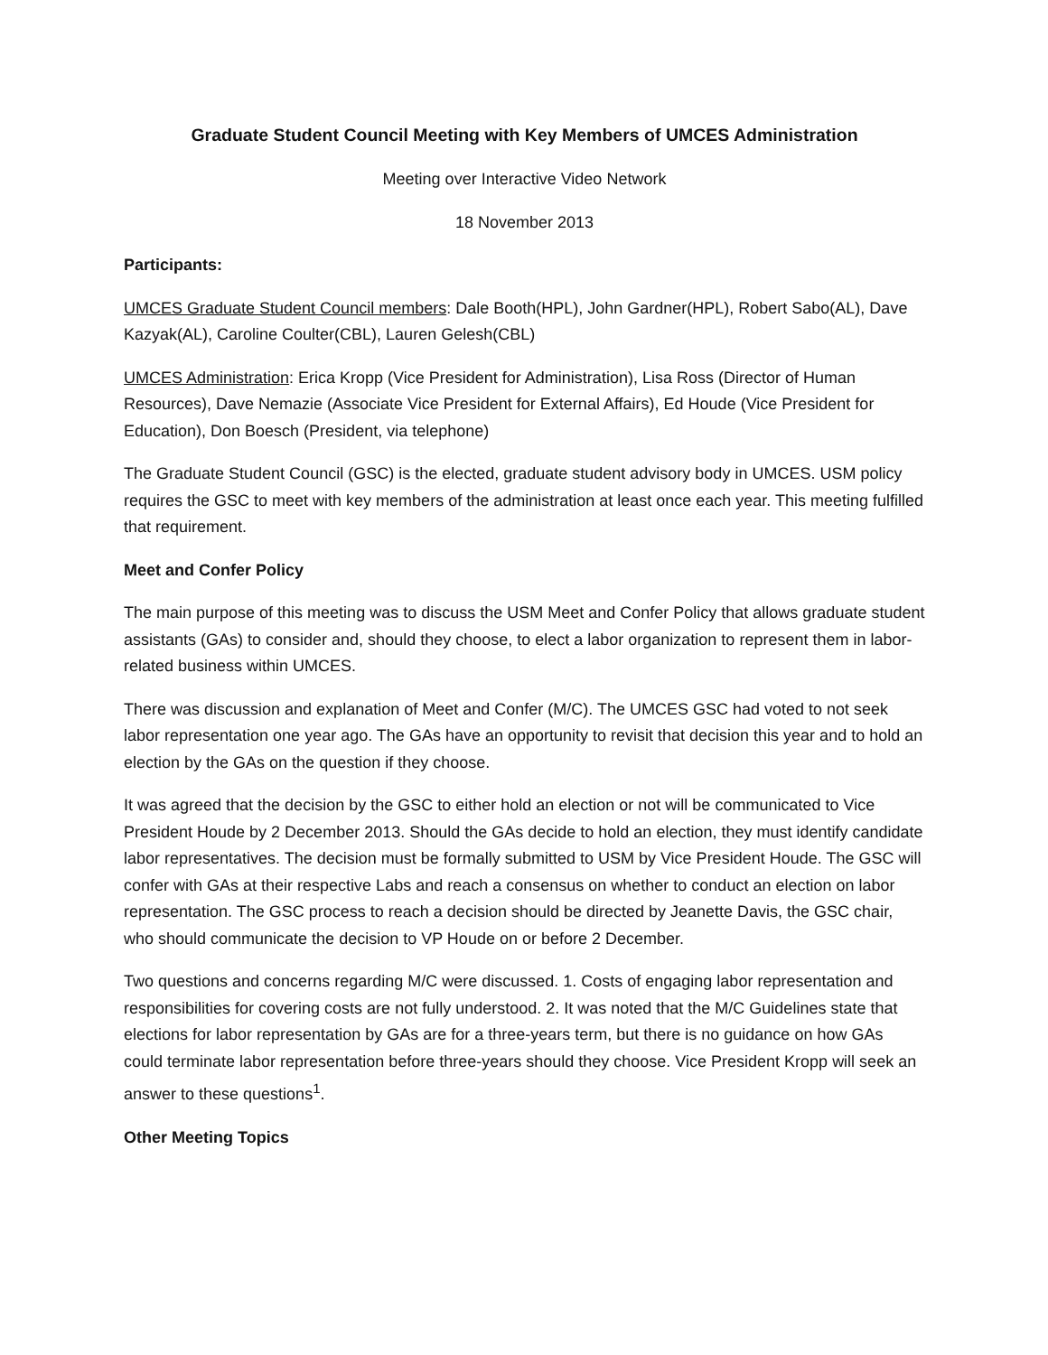Graduate Student Council Meeting with Key Members of UMCES Administration
Meeting over Interactive Video Network
18 November 2013
Participants:
UMCES Graduate Student Council members: Dale Booth(HPL), John Gardner(HPL), Robert Sabo(AL), Dave Kazyak(AL), Caroline Coulter(CBL), Lauren Gelesh(CBL)
UMCES Administration: Erica Kropp (Vice President for Administration), Lisa Ross (Director of Human Resources), Dave Nemazie (Associate Vice President for External Affairs), Ed Houde (Vice President for Education), Don Boesch (President, via telephone)
The Graduate Student Council (GSC) is the elected, graduate student advisory body in UMCES. USM policy requires the GSC to meet with key members of the administration at least once each year. This meeting fulfilled that requirement.
Meet and Confer Policy
The main purpose of this meeting was to discuss the USM Meet and Confer Policy that allows graduate student assistants (GAs) to consider and, should they choose, to elect a labor organization to represent them in labor-related business within UMCES.
There was discussion and explanation of Meet and Confer (M/C). The UMCES GSC had voted to not seek labor representation one year ago. The GAs have an opportunity to revisit that decision this year and to hold an election by the GAs on the question if they choose.
It was agreed that the decision by the GSC to either hold an election or not will be communicated to Vice President Houde by 2 December 2013. Should the GAs decide to hold an election, they must identify candidate labor representatives. The decision must be formally submitted to USM by Vice President Houde. The GSC will confer with GAs at their respective Labs and reach a consensus on whether to conduct an election on labor representation. The GSC process to reach a decision should be directed by Jeanette Davis, the GSC chair, who should communicate the decision to VP Houde on or before 2 December.
Two questions and concerns regarding M/C were discussed. 1. Costs of engaging labor representation and responsibilities for covering costs are not fully understood. 2. It was noted that the M/C Guidelines state that elections for labor representation by GAs are for a three-years term, but there is no guidance on how GAs could terminate labor representation before three-years should they choose. Vice President Kropp will seek an answer to these questions<sup>1</sup>.
Other Meeting Topics